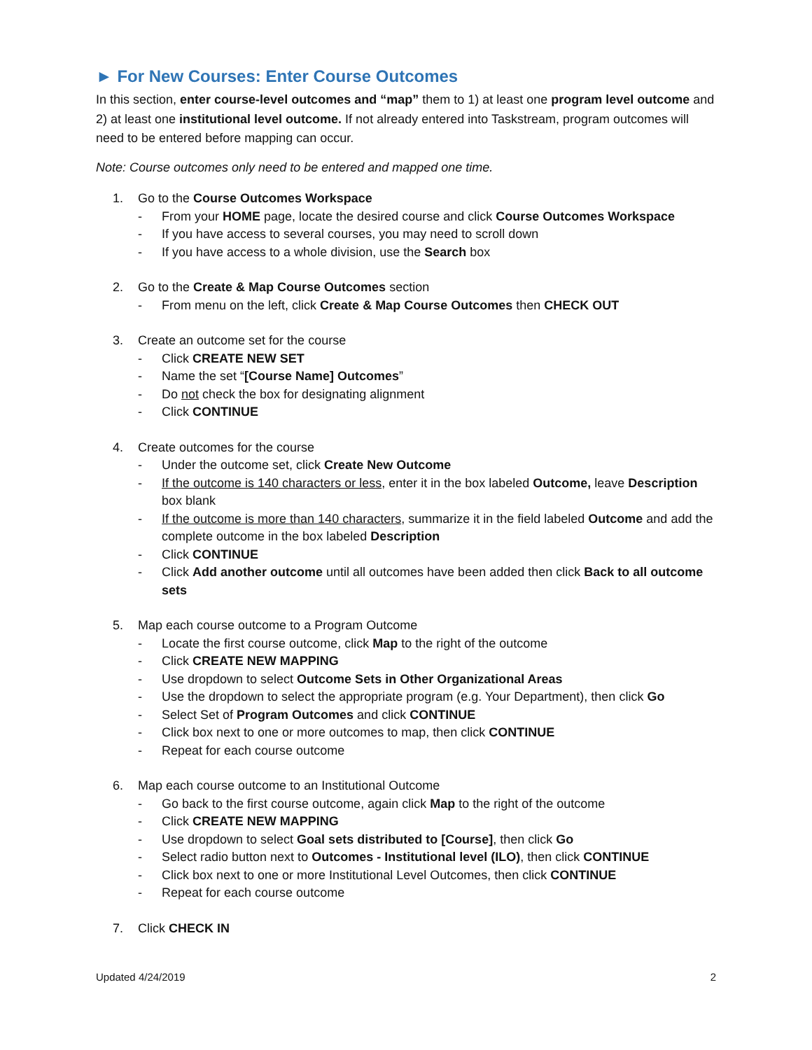► For New Courses: Enter Course Outcomes
In this section, enter course-level outcomes and “map” them to 1) at least one program level outcome and 2) at least one institutional level outcome. If not already entered into Taskstream, program outcomes will need to be entered before mapping can occur.
Note: Course outcomes only need to be entered and mapped one time.
1. Go to the Course Outcomes Workspace
- From your HOME page, locate the desired course and click Course Outcomes Workspace
- If you have access to several courses, you may need to scroll down
- If you have access to a whole division, use the Search box
2. Go to the Create & Map Course Outcomes section
- From menu on the left, click Create & Map Course Outcomes then CHECK OUT
3. Create an outcome set for the course
- Click CREATE NEW SET
- Name the set “[Course Name] Outcomes”
- Do not check the box for designating alignment
- Click CONTINUE
4. Create outcomes for the course
- Under the outcome set, click Create New Outcome
- If the outcome is 140 characters or less, enter it in the box labeled Outcome, leave Description box blank
- If the outcome is more than 140 characters, summarize it in the field labeled Outcome and add the complete outcome in the box labeled Description
- Click CONTINUE
- Click Add another outcome until all outcomes have been added then click Back to all outcome sets
5. Map each course outcome to a Program Outcome
- Locate the first course outcome, click Map to the right of the outcome
- Click CREATE NEW MAPPING
- Use dropdown to select Outcome Sets in Other Organizational Areas
- Use the dropdown to select the appropriate program (e.g. Your Department), then click Go
- Select Set of Program Outcomes and click CONTINUE
- Click box next to one or more outcomes to map, then click CONTINUE
- Repeat for each course outcome
6. Map each course outcome to an Institutional Outcome
- Go back to the first course outcome, again click Map to the right of the outcome
- Click CREATE NEW MAPPING
- Use dropdown to select Goal sets distributed to [Course], then click Go
- Select radio button next to Outcomes - Institutional level (ILO), then click CONTINUE
- Click box next to one or more Institutional Level Outcomes, then click CONTINUE
- Repeat for each course outcome
7. Click CHECK IN
Updated 4/24/2019 2